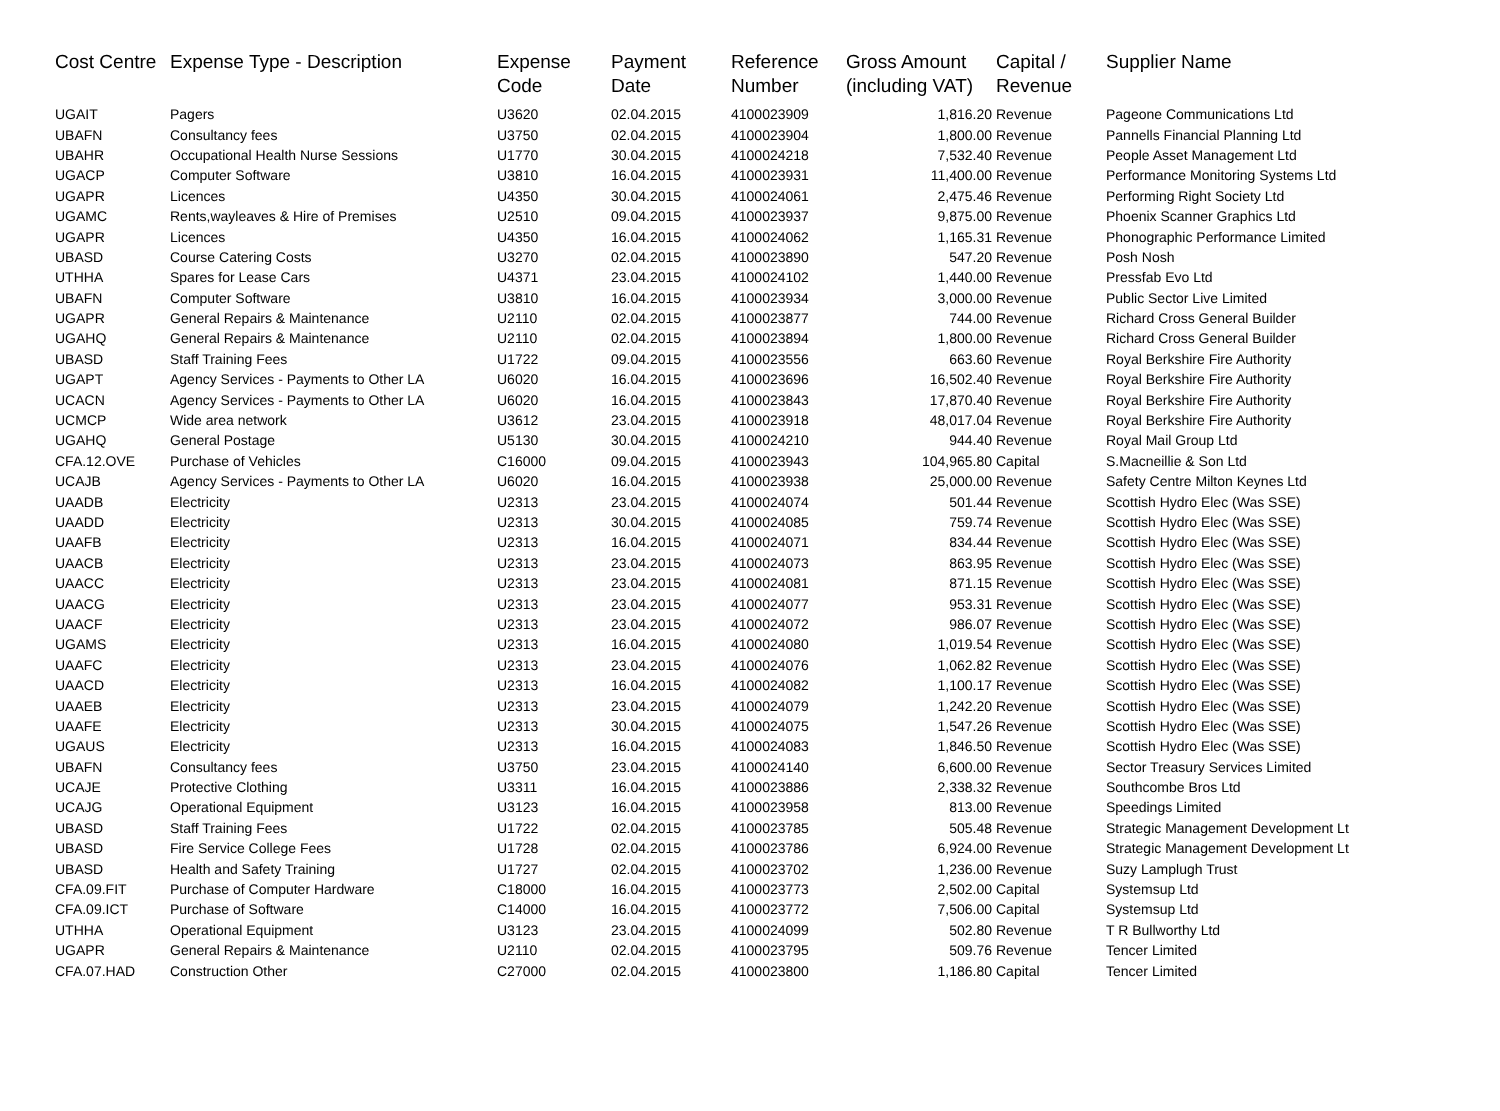| Cost Centre | Expense Type - Description | Expense Code | Payment Date | Reference Number | Gross Amount (including VAT) | Capital / Revenue | Supplier Name |
| --- | --- | --- | --- | --- | --- | --- | --- |
| UGAIT | Pagers | U3620 | 02.04.2015 | 4100023909 | 1,816.20 | Revenue | Pageone Communications Ltd |
| UBAFN | Consultancy fees | U3750 | 02.04.2015 | 4100023904 | 1,800.00 | Revenue | Pannells Financial Planning Ltd |
| UBAHR | Occupational Health Nurse Sessions | U1770 | 30.04.2015 | 4100024218 | 7,532.40 | Revenue | People Asset Management Ltd |
| UGACP | Computer Software | U3810 | 16.04.2015 | 4100023931 | 11,400.00 | Revenue | Performance Monitoring Systems Ltd |
| UGAPR | Licences | U4350 | 30.04.2015 | 4100024061 | 2,475.46 | Revenue | Performing Right Society Ltd |
| UGAMC | Rents,wayleaves & Hire of Premises | U2510 | 09.04.2015 | 4100023937 | 9,875.00 | Revenue | Phoenix Scanner Graphics Ltd |
| UGAPR | Licences | U4350 | 16.04.2015 | 4100024062 | 1,165.31 | Revenue | Phonographic Performance Limited |
| UBASD | Course Catering Costs | U3270 | 02.04.2015 | 4100023890 | 547.20 | Revenue | Posh Nosh |
| UTHHA | Spares for Lease Cars | U4371 | 23.04.2015 | 4100024102 | 1,440.00 | Revenue | Pressfab Evo Ltd |
| UBAFN | Computer Software | U3810 | 16.04.2015 | 4100023934 | 3,000.00 | Revenue | Public Sector Live Limited |
| UGAPR | General Repairs & Maintenance | U2110 | 02.04.2015 | 4100023877 | 744.00 | Revenue | Richard Cross General Builder |
| UGAHQ | General Repairs & Maintenance | U2110 | 02.04.2015 | 4100023894 | 1,800.00 | Revenue | Richard Cross General Builder |
| UBASD | Staff Training Fees | U1722 | 09.04.2015 | 4100023556 | 663.60 | Revenue | Royal Berkshire Fire Authority |
| UGAPT | Agency Services - Payments to Other LA | U6020 | 16.04.2015 | 4100023696 | 16,502.40 | Revenue | Royal Berkshire Fire Authority |
| UCACN | Agency Services - Payments to Other LA | U6020 | 16.04.2015 | 4100023843 | 17,870.40 | Revenue | Royal Berkshire Fire Authority |
| UCMCP | Wide area network | U3612 | 23.04.2015 | 4100023918 | 48,017.04 | Revenue | Royal Berkshire Fire Authority |
| UGAHQ | General Postage | U5130 | 30.04.2015 | 4100024210 | 944.40 | Revenue | Royal Mail Group Ltd |
| CFA.12.OVE | Purchase of Vehicles | C16000 | 09.04.2015 | 4100023943 | 104,965.80 | Capital | S.Macneillie & Son Ltd |
| UCAJB | Agency Services - Payments to Other LA | U6020 | 16.04.2015 | 4100023938 | 25,000.00 | Revenue | Safety Centre Milton Keynes Ltd |
| UAADB | Electricity | U2313 | 23.04.2015 | 4100024074 | 501.44 | Revenue | Scottish Hydro Elec (Was SSE) |
| UAADD | Electricity | U2313 | 30.04.2015 | 4100024085 | 759.74 | Revenue | Scottish Hydro Elec (Was SSE) |
| UAAFB | Electricity | U2313 | 16.04.2015 | 4100024071 | 834.44 | Revenue | Scottish Hydro Elec (Was SSE) |
| UAACB | Electricity | U2313 | 23.04.2015 | 4100024073 | 863.95 | Revenue | Scottish Hydro Elec (Was SSE) |
| UAACC | Electricity | U2313 | 23.04.2015 | 4100024081 | 871.15 | Revenue | Scottish Hydro Elec (Was SSE) |
| UAACG | Electricity | U2313 | 23.04.2015 | 4100024077 | 953.31 | Revenue | Scottish Hydro Elec (Was SSE) |
| UAACF | Electricity | U2313 | 23.04.2015 | 4100024072 | 986.07 | Revenue | Scottish Hydro Elec (Was SSE) |
| UGAMS | Electricity | U2313 | 16.04.2015 | 4100024080 | 1,019.54 | Revenue | Scottish Hydro Elec (Was SSE) |
| UAAFC | Electricity | U2313 | 23.04.2015 | 4100024076 | 1,062.82 | Revenue | Scottish Hydro Elec (Was SSE) |
| UAACD | Electricity | U2313 | 16.04.2015 | 4100024082 | 1,100.17 | Revenue | Scottish Hydro Elec (Was SSE) |
| UAAEB | Electricity | U2313 | 23.04.2015 | 4100024079 | 1,242.20 | Revenue | Scottish Hydro Elec (Was SSE) |
| UAAFE | Electricity | U2313 | 30.04.2015 | 4100024075 | 1,547.26 | Revenue | Scottish Hydro Elec (Was SSE) |
| UGAUS | Electricity | U2313 | 16.04.2015 | 4100024083 | 1,846.50 | Revenue | Scottish Hydro Elec (Was SSE) |
| UBAFN | Consultancy fees | U3750 | 23.04.2015 | 4100024140 | 6,600.00 | Revenue | Sector Treasury Services Limited |
| UCAJE | Protective Clothing | U3311 | 16.04.2015 | 4100023886 | 2,338.32 | Revenue | Southcombe Bros Ltd |
| UCAJG | Operational Equipment | U3123 | 16.04.2015 | 4100023958 | 813.00 | Revenue | Speedings Limited |
| UBASD | Staff Training Fees | U1722 | 02.04.2015 | 4100023785 | 505.48 | Revenue | Strategic Management Development Lt |
| UBASD | Fire Service College Fees | U1728 | 02.04.2015 | 4100023786 | 6,924.00 | Revenue | Strategic Management Development Lt |
| UBASD | Health and Safety Training | U1727 | 02.04.2015 | 4100023702 | 1,236.00 | Revenue | Suzy Lamplugh Trust |
| CFA.09.FIT | Purchase of Computer Hardware | C18000 | 16.04.2015 | 4100023773 | 2,502.00 | Capital | Systemsup Ltd |
| CFA.09.ICT | Purchase of Software | C14000 | 16.04.2015 | 4100023772 | 7,506.00 | Capital | Systemsup Ltd |
| UTHHA | Operational Equipment | U3123 | 23.04.2015 | 4100024099 | 502.80 | Revenue | T R Bullworthy Ltd |
| UGAPR | General Repairs & Maintenance | U2110 | 02.04.2015 | 4100023795 | 509.76 | Revenue | Tencer Limited |
| CFA.07.HAD | Construction Other | C27000 | 02.04.2015 | 4100023800 | 1,186.80 | Capital | Tencer Limited |